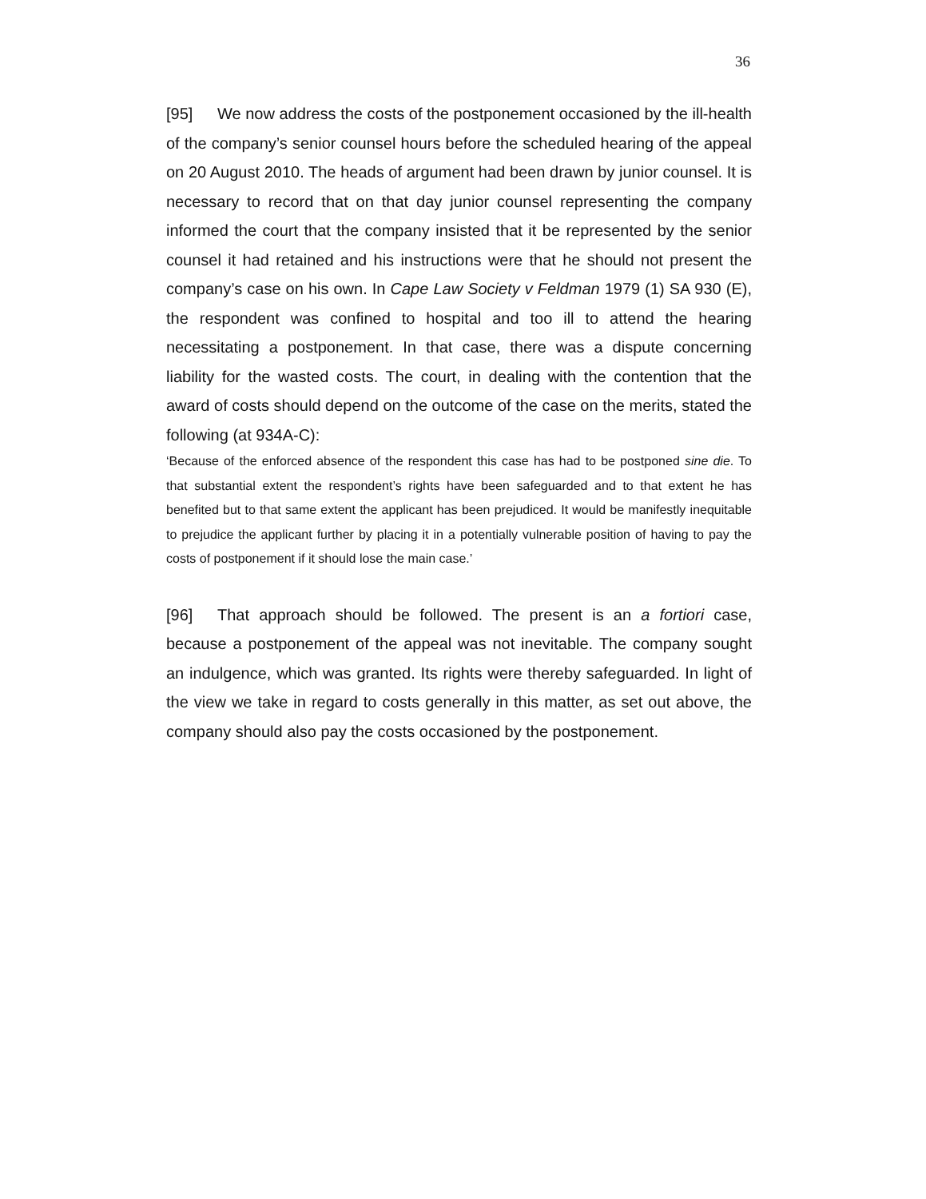36
[95] We now address the costs of the postponement occasioned by the ill-health of the company’s senior counsel hours before the scheduled hearing of the appeal on 20 August 2010. The heads of argument had been drawn by junior counsel. It is necessary to record that on that day junior counsel representing the company informed the court that the company insisted that it be represented by the senior counsel it had retained and his instructions were that he should not present the company’s case on his own. In Cape Law Society v Feldman 1979 (1) SA 930 (E), the respondent was confined to hospital and too ill to attend the hearing necessitating a postponement. In that case, there was a dispute concerning liability for the wasted costs. The court, in dealing with the contention that the award of costs should depend on the outcome of the case on the merits, stated the following (at 934A-C):
‘Because of the enforced absence of the respondent this case has had to be postponed sine die. To that substantial extent the respondent’s rights have been safeguarded and to that extent he has benefited but to that same extent the applicant has been prejudiced. It would be manifestly inequitable to prejudice the applicant further by placing it in a potentially vulnerable position of having to pay the costs of postponement if it should lose the main case.’
[96] That approach should be followed. The present is an a fortiori case, because a postponement of the appeal was not inevitable. The company sought an indulgence, which was granted. Its rights were thereby safeguarded. In light of the view we take in regard to costs generally in this matter, as set out above, the company should also pay the costs occasioned by the postponement.